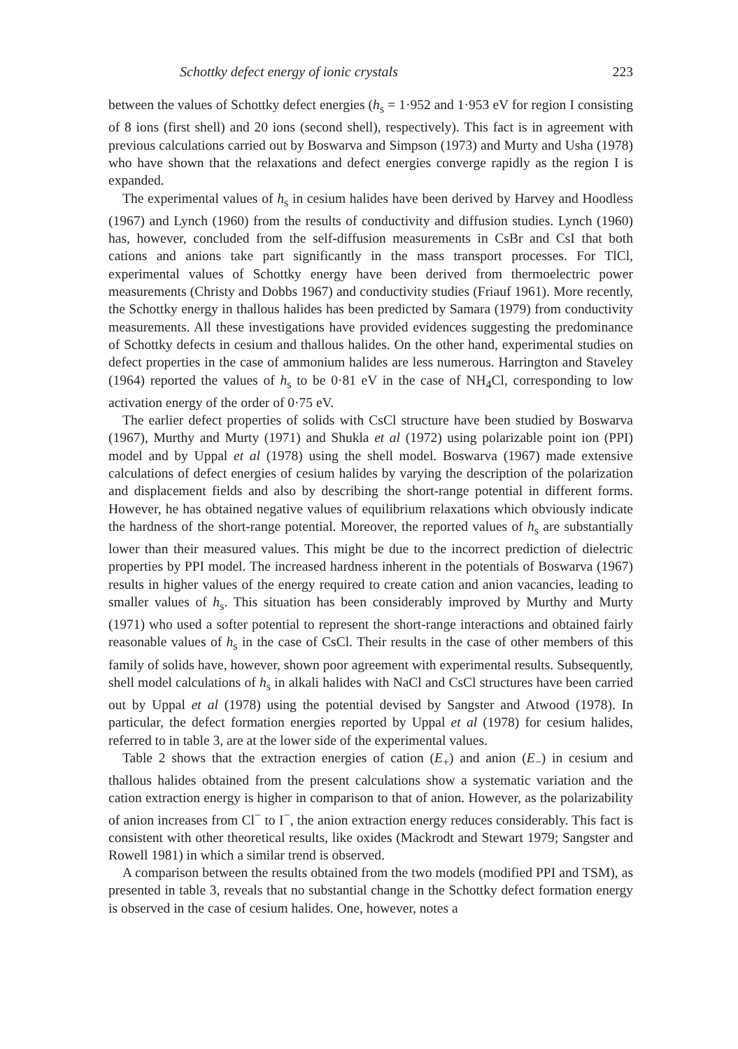Schottky defect energy of ionic crystals 223
between the values of Schottky defect energies (h<sub>s</sub> = 1·952 and 1·953 eV for region I consisting of 8 ions (first shell) and 20 ions (second shell), respectively). This fact is in agreement with previous calculations carried out by Boswarva and Simpson (1973) and Murty and Usha (1978) who have shown that the relaxations and defect energies converge rapidly as the region I is expanded.
The experimental values of h<sub>s</sub> in cesium halides have been derived by Harvey and Hoodless (1967) and Lynch (1960) from the results of conductivity and diffusion studies. Lynch (1960) has, however, concluded from the self-diffusion measurements in CsBr and CsI that both cations and anions take part significantly in the mass transport processes. For TlCl, experimental values of Schottky energy have been derived from thermoelectric power measurements (Christy and Dobbs 1967) and conductivity studies (Friauf 1961). More recently, the Schottky energy in thallous halides has been predicted by Samara (1979) from conductivity measurements. All these investigations have provided evidences suggesting the predominance of Schottky defects in cesium and thallous halides. On the other hand, experimental studies on defect properties in the case of ammonium halides are less numerous. Harrington and Staveley (1964) reported the values of h<sub>s</sub> to be 0·81 eV in the case of NH<sub>4</sub>Cl, corresponding to low activation energy of the order of 0·75 eV.
The earlier defect properties of solids with CsCl structure have been studied by Boswarva (1967), Murthy and Murty (1971) and Shukla et al (1972) using polarizable point ion (PPI) model and by Uppal et al (1978) using the shell model. Boswarva (1967) made extensive calculations of defect energies of cesium halides by varying the description of the polarization and displacement fields and also by describing the short-range potential in different forms. However, he has obtained negative values of equilibrium relaxations which obviously indicate the hardness of the short-range potential. Moreover, the reported values of h<sub>s</sub> are substantially lower than their measured values. This might be due to the incorrect prediction of dielectric properties by PPI model. The increased hardness inherent in the potentials of Boswarva (1967) results in higher values of the energy required to create cation and anion vacancies, leading to smaller values of h<sub>s</sub>. This situation has been considerably improved by Murthy and Murty (1971) who used a softer potential to represent the short-range interactions and obtained fairly reasonable values of h<sub>s</sub> in the case of CsCl. Their results in the case of other members of this family of solids have, however, shown poor agreement with experimental results. Subsequently, shell model calculations of h<sub>s</sub> in alkali halides with NaCl and CsCl structures have been carried out by Uppal et al (1978) using the potential devised by Sangster and Atwood (1978). In particular, the defect formation energies reported by Uppal et al (1978) for cesium halides, referred to in table 3, are at the lower side of the experimental values.
Table 2 shows that the extraction energies of cation (E<sub>+</sub>) and anion (E<sub>−</sub>) in cesium and thallous halides obtained from the present calculations show a systematic variation and the cation extraction energy is higher in comparison to that of anion. However, as the polarizability of anion increases from Cl<sup>−</sup> to I<sup>−</sup>, the anion extraction energy reduces considerably. This fact is consistent with other theoretical results, like oxides (Mackrodt and Stewart 1979; Sangster and Rowell 1981) in which a similar trend is observed.
A comparison between the results obtained from the two models (modified PPI and TSM), as presented in table 3, reveals that no substantial change in the Schottky defect formation energy is observed in the case of cesium halides. One, however, notes a